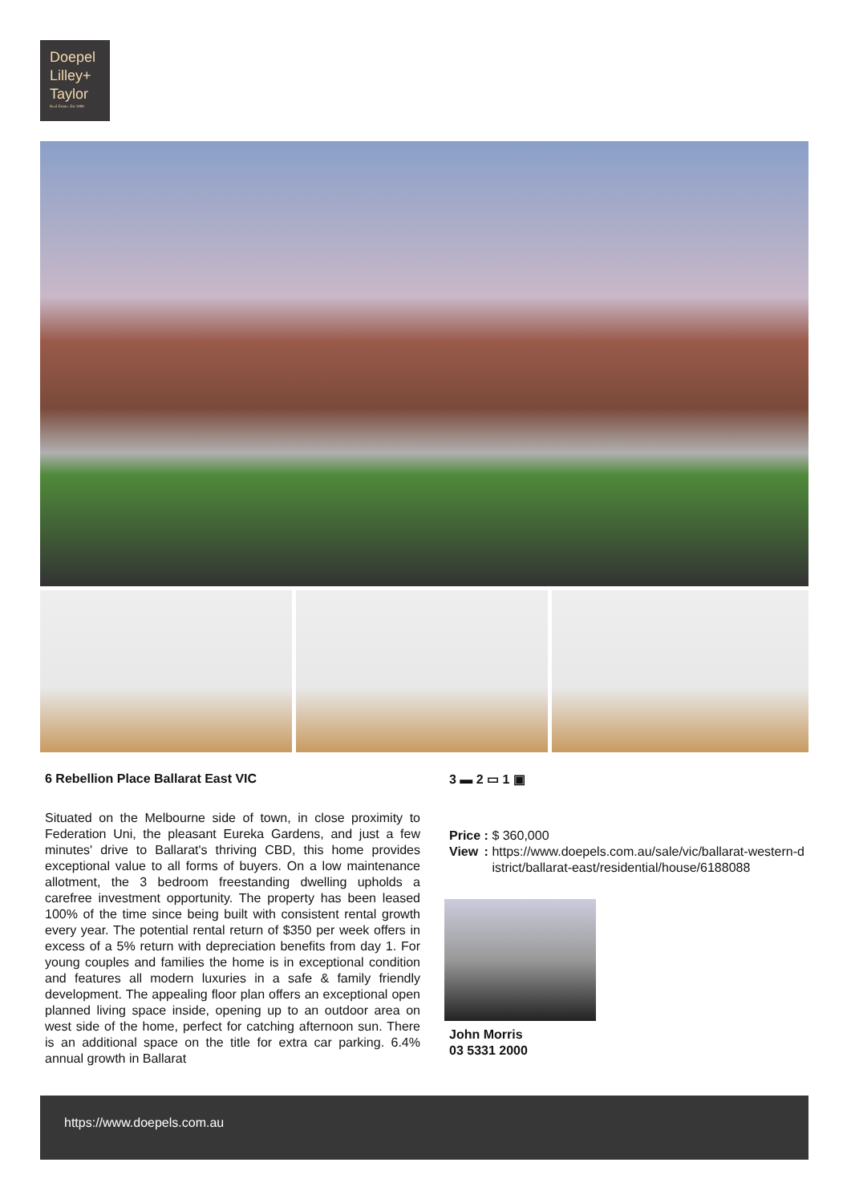Doepel
Lilley+
Taylor
Real Estate. Est 1888
6 Rebellion Place Ballarat East VIC
3 ▬ 2 ▭ 1 ▣
Situated on the Melbourne side of town, in close proximity to Federation Uni, the pleasant Eureka Gardens, and just a few minutes' drive to Ballarat's thriving CBD, this home provides exceptional value to all forms of buyers. On a low maintenance allotment, the 3 bedroom freestanding dwelling upholds a carefree investment opportunity. The property has been leased 100% of the time since being built with consistent rental growth every year. The potential rental return of $350 per week offers in excess of a 5% return with depreciation benefits from day 1. For young couples and families the home is in exceptional condition and features all modern luxuries in a safe & family friendly development. The appealing floor plan offers an exceptional open planned living space inside, opening up to an outdoor area on west side of the home, perfect for catching afternoon sun. There is an additional space on the title for extra car parking. 6.4% annual growth in Ballarat
| Price | : | $ 360,000 |
| View | : | https://www.doepels.com.au/sale/vic/ballarat-western-district/ballarat-east/residential/house/6188088 |
John Morris
03 5331 2000
https://www.doepels.com.au